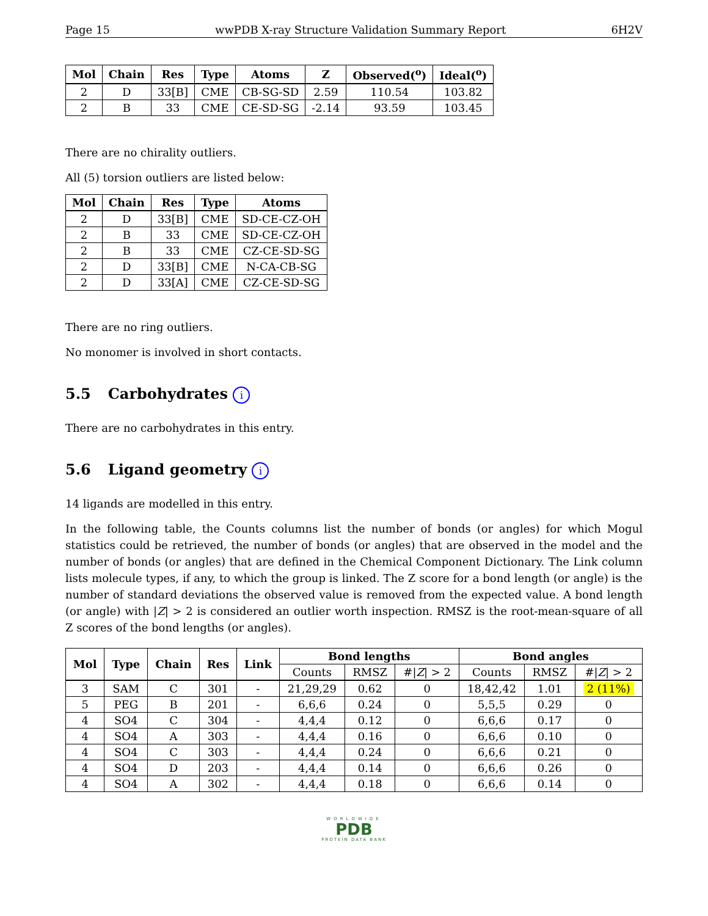Page 15 wwPDB X-ray Structure Validation Summary Report 6H2V
| Mol | Chain | Res | Type | Atoms | Z | Observed(<sup>o</sup>) | Ideal(<sup>o</sup>) |
| --- | --- | --- | --- | --- | --- | --- | --- |
| 2 | D | 33[B] | CME | CB-SG-SD | 2.59 | 110.54 | 103.82 |
| 2 | B | 33 | CME | CE-SD-SG | -2.14 | 93.59 | 103.45 |
There are no chirality outliers.
All (5) torsion outliers are listed below:
| Mol | Chain | Res | Type | Atoms |
| --- | --- | --- | --- | --- |
| 2 | D | 33[B] | CME | SD-CE-CZ-OH |
| 2 | B | 33 | CME | SD-CE-CZ-OH |
| 2 | B | 33 | CME | CZ-CE-SD-SG |
| 2 | D | 33[B] | CME | N-CA-CB-SG |
| 2 | D | 33[A] | CME | CZ-CE-SD-SG |
There are no ring outliers.
No monomer is involved in short contacts.
5.5 Carbohydrates i
There are no carbohydrates in this entry.
5.6 Ligand geometry i
14 ligands are modelled in this entry.
In the following table, the Counts columns list the number of bonds (or angles) for which Mogul statistics could be retrieved, the number of bonds (or angles) that are observed in the model and the number of bonds (or angles) that are defined in the Chemical Component Dictionary. The Link column lists molecule types, if any, to which the group is linked. The Z score for a bond length (or angle) is the number of standard deviations the observed value is removed from the expected value. A bond length (or angle) with |Z| > 2 is considered an outlier worth inspection. RMSZ is the root-mean-square of all Z scores of the bond lengths (or angles).
| Mol | Type | Chain | Res | Link | Bond lengths | | | Bond angles | | |
| --- | --- | --- | --- | --- | --- | --- | --- | --- | --- | --- |
| | | | | | Counts | RMSZ | #/ Z / > 2 | Counts | RMSZ | #/ Z / > 2 |
| 3 | SAM | C | 301 | - | 21,29,29 | 0.62 | 0 | 18,42,42 | 1.01 | 2 (11%) |
| 5 | PEG | B | 201 | - | 6,6,6 | 0.24 | 0 | 5,5,5 | 0.29 | 0 |
| 4 | SO4 | C | 304 | - | 4,4,4 | 0.12 | 0 | 6,6,6 | 0.17 | 0 |
| 4 | SO4 | A | 303 | - | 4,4,4 | 0.16 | 0 | 6,6,6 | 0.10 | 0 |
| 4 | SO4 | C | 303 | - | 4,4,4 | 0.24 | 0 | 6,6,6 | 0.21 | 0 |
| 4 | SO4 | D | 203 | - | 4,4,4 | 0.14 | 0 | 6,6,6 | 0.26 | 0 |
| 4 | SO4 | A | 302 | - | 4,4,4 | 0.18 | 0 | 6,6,6 | 0.14 | 0 |
WORLDWIDE
PDB
PROTEIN DATA BANK